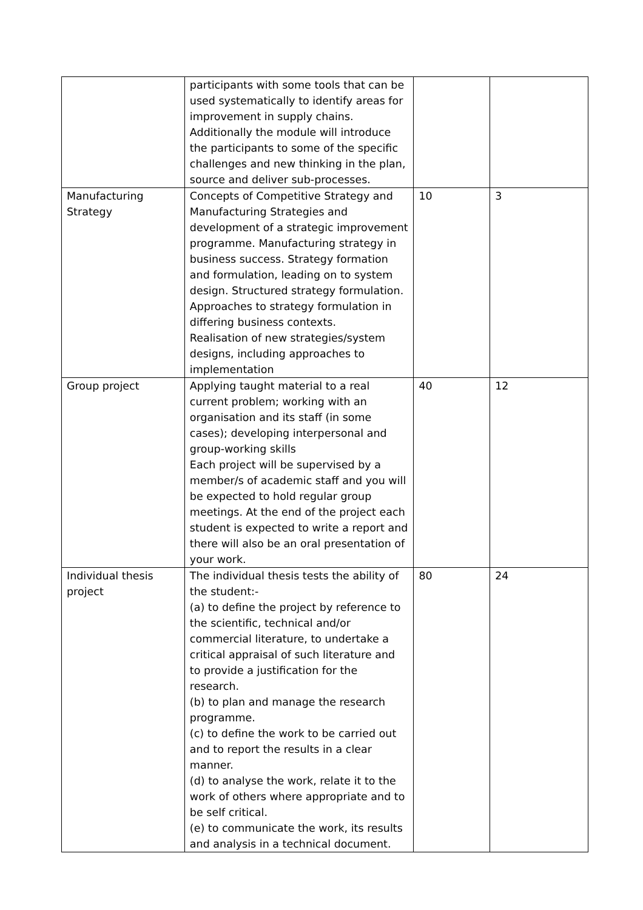| | participants with some tools that can be used systematically to identify areas for improvement in supply chains. Additionally the module will introduce the participants to some of the specific challenges and new thinking in the plan, source and deliver sub-processes. | | |
| Manufacturing Strategy | Concepts of Competitive Strategy and Manufacturing Strategies and development of a strategic improvement programme. Manufacturing strategy in business success. Strategy formation and formulation, leading on to system design. Structured strategy formulation. Approaches to strategy formulation in differing business contexts. Realisation of new strategies/system designs, including approaches to implementation | 10 | 3 |
| Group project | Applying taught material to a real current problem; working with an organisation and its staff (in some cases); developing interpersonal and group-working skills Each project will be supervised by a member/s of academic staff and you will be expected to hold regular group meetings. At the end of the project each student is expected to write a report and there will also be an oral presentation of your work. | 40 | 12 |
| Individual thesis project | The individual thesis tests the ability of the student:- (a) to define the project by reference to the scientific, technical and/or commercial literature, to undertake a critical appraisal of such literature and to provide a justification for the research. (b) to plan and manage the research programme. (c) to define the work to be carried out and to report the results in a clear manner. (d) to analyse the work, relate it to the work of others where appropriate and to be self critical. (e) to communicate the work, its results and analysis in a technical document. | 80 | 24 |